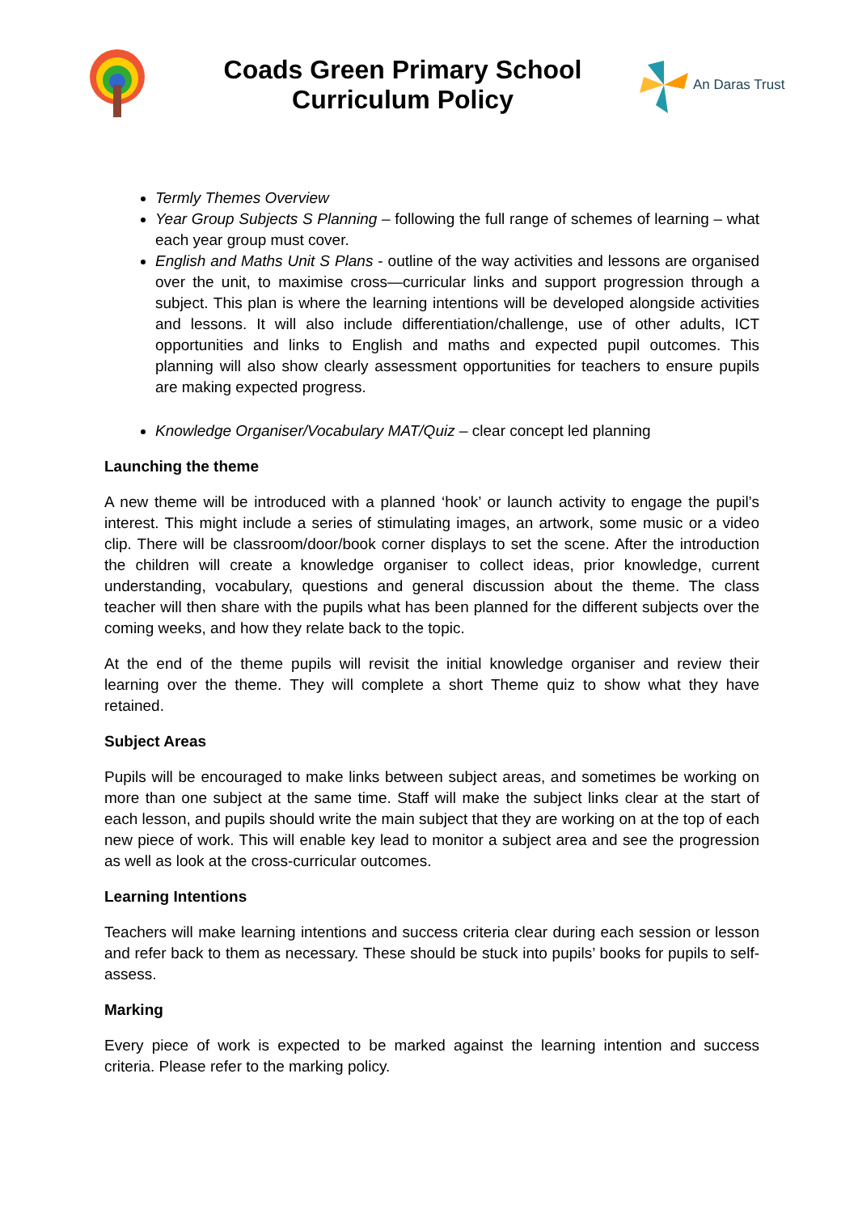Coads Green Primary School
Curriculum Policy
An Daras Trust
Termly Themes Overview
Year Group Subjects S Planning – following the full range of schemes of learning – what each year group must cover.
English and Maths Unit S Plans - outline of the way activities and lessons are organised over the unit, to maximise cross—curricular links and support progression through a subject. This plan is where the learning intentions will be developed alongside activities and lessons. It will also include differentiation/challenge, use of other adults, ICT opportunities and links to English and maths and expected pupil outcomes. This planning will also show clearly assessment opportunities for teachers to ensure pupils are making expected progress.
Knowledge Organiser/Vocabulary MAT/Quiz – clear concept led planning
Launching the theme
A new theme will be introduced with a planned ‘hook’ or launch activity to engage the pupil’s interest. This might include a series of stimulating images, an artwork, some music or a video clip. There will be classroom/door/book corner displays to set the scene. After the introduction the children will create a knowledge organiser to collect ideas, prior knowledge, current understanding, vocabulary, questions and general discussion about the theme. The class teacher will then share with the pupils what has been planned for the different subjects over the coming weeks, and how they relate back to the topic.
At the end of the theme pupils will revisit the initial knowledge organiser and review their learning over the theme. They will complete a short Theme quiz to show what they have retained.
Subject Areas
Pupils will be encouraged to make links between subject areas, and sometimes be working on more than one subject at the same time. Staff will make the subject links clear at the start of each lesson, and pupils should write the main subject that they are working on at the top of each new piece of work. This will enable key lead to monitor a subject area and see the progression as well as look at the cross-curricular outcomes.
Learning Intentions
Teachers will make learning intentions and success criteria clear during each session or lesson and refer back to them as necessary. These should be stuck into pupils’ books for pupils to self-assess.
Marking
Every piece of work is expected to be marked against the learning intention and success criteria. Please refer to the marking policy.